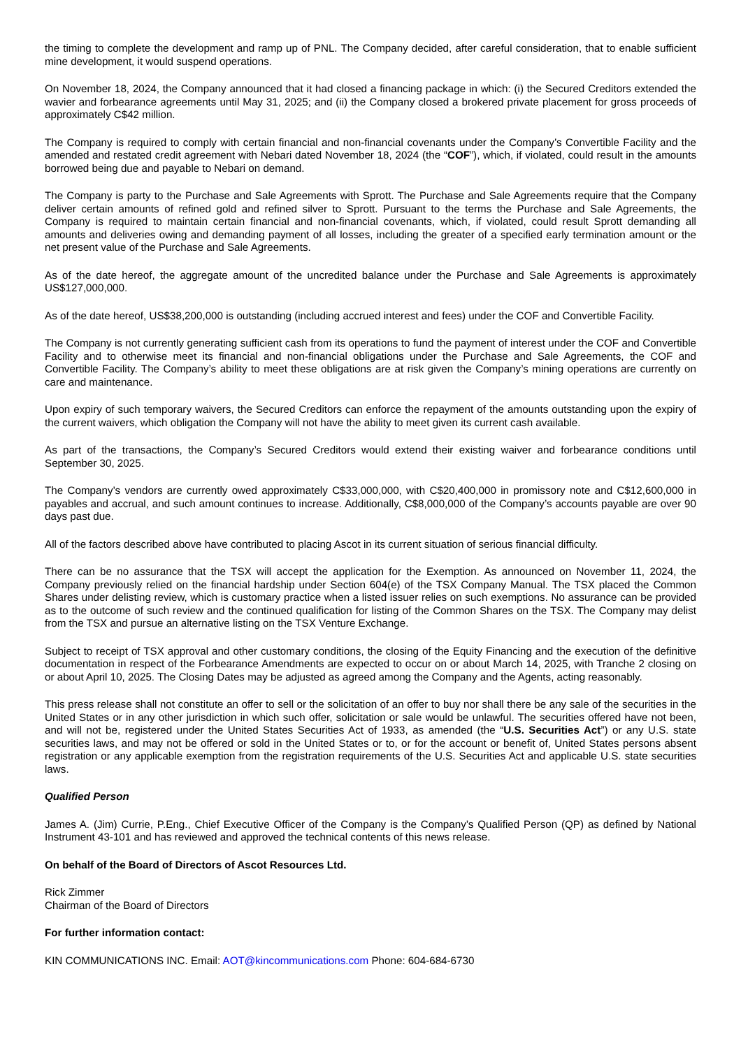the timing to complete the development and ramp up of PNL. The Company decided, after careful consideration, that to enable sufficient mine development, it would suspend operations.
On November 18, 2024, the Company announced that it had closed a financing package in which: (i) the Secured Creditors extended the wavier and forbearance agreements until May 31, 2025; and (ii) the Company closed a brokered private placement for gross proceeds of approximately C$42 million.
The Company is required to comply with certain financial and non-financial covenants under the Company’s Convertible Facility and the amended and restated credit agreement with Nebari dated November 18, 2024 (the “COF”), which, if violated, could result in the amounts borrowed being due and payable to Nebari on demand.
The Company is party to the Purchase and Sale Agreements with Sprott. The Purchase and Sale Agreements require that the Company deliver certain amounts of refined gold and refined silver to Sprott. Pursuant to the terms the Purchase and Sale Agreements, the Company is required to maintain certain financial and non-financial covenants, which, if violated, could result Sprott demanding all amounts and deliveries owing and demanding payment of all losses, including the greater of a specified early termination amount or the net present value of the Purchase and Sale Agreements.
As of the date hereof, the aggregate amount of the uncredited balance under the Purchase and Sale Agreements is approximately US$127,000,000.
As of the date hereof, US$38,200,000 is outstanding (including accrued interest and fees) under the COF and Convertible Facility.
The Company is not currently generating sufficient cash from its operations to fund the payment of interest under the COF and Convertible Facility and to otherwise meet its financial and non-financial obligations under the Purchase and Sale Agreements, the COF and Convertible Facility. The Company’s ability to meet these obligations are at risk given the Company’s mining operations are currently on care and maintenance.
Upon expiry of such temporary waivers, the Secured Creditors can enforce the repayment of the amounts outstanding upon the expiry of the current waivers, which obligation the Company will not have the ability to meet given its current cash available.
As part of the transactions, the Company’s Secured Creditors would extend their existing waiver and forbearance conditions until September 30, 2025.
The Company’s vendors are currently owed approximately C$33,000,000, with C$20,400,000 in promissory note and C$12,600,000 in payables and accrual, and such amount continues to increase. Additionally, C$8,000,000 of the Company’s accounts payable are over 90 days past due.
All of the factors described above have contributed to placing Ascot in its current situation of serious financial difficulty.
There can be no assurance that the TSX will accept the application for the Exemption. As announced on November 11, 2024, the Company previously relied on the financial hardship under Section 604(e) of the TSX Company Manual. The TSX placed the Common Shares under delisting review, which is customary practice when a listed issuer relies on such exemptions. No assurance can be provided as to the outcome of such review and the continued qualification for listing of the Common Shares on the TSX. The Company may delist from the TSX and pursue an alternative listing on the TSX Venture Exchange.
Subject to receipt of TSX approval and other customary conditions, the closing of the Equity Financing and the execution of the definitive documentation in respect of the Forbearance Amendments are expected to occur on or about March 14, 2025, with Tranche 2 closing on or about April 10, 2025. The Closing Dates may be adjusted as agreed among the Company and the Agents, acting reasonably.
This press release shall not constitute an offer to sell or the solicitation of an offer to buy nor shall there be any sale of the securities in the United States or in any other jurisdiction in which such offer, solicitation or sale would be unlawful. The securities offered have not been, and will not be, registered under the United States Securities Act of 1933, as amended (the “U.S. Securities Act”) or any U.S. state securities laws, and may not be offered or sold in the United States or to, or for the account or benefit of, United States persons absent registration or any applicable exemption from the registration requirements of the U.S. Securities Act and applicable U.S. state securities laws.
Qualified Person
James A. (Jim) Currie, P.Eng., Chief Executive Officer of the Company is the Company’s Qualified Person (QP) as defined by National Instrument 43-101 and has reviewed and approved the technical contents of this news release.
On behalf of the Board of Directors of Ascot Resources Ltd.
Rick Zimmer
Chairman of the Board of Directors
For further information contact:
KIN COMMUNICATIONS INC. Email: AOT@kincommunications.com Phone: 604-684-6730